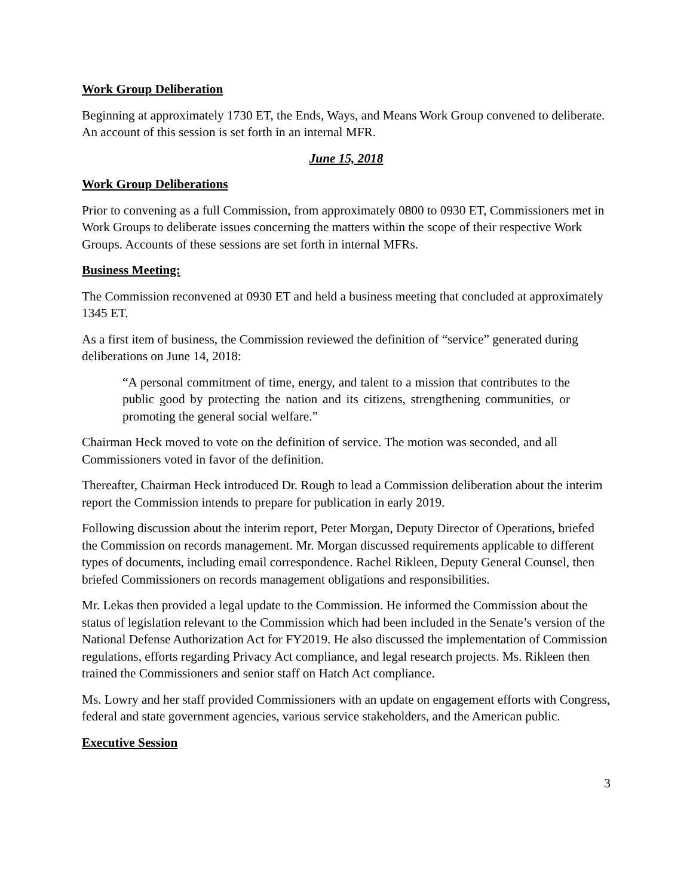Work Group Deliberation
Beginning at approximately 1730 ET, the Ends, Ways, and Means Work Group convened to deliberate. An account of this session is set forth in an internal MFR.
June 15, 2018
Work Group Deliberations
Prior to convening as a full Commission, from approximately 0800 to 0930 ET, Commissioners met in Work Groups to deliberate issues concerning the matters within the scope of their respective Work Groups. Accounts of these sessions are set forth in internal MFRs.
Business Meeting:
The Commission reconvened at 0930 ET and held a business meeting that concluded at approximately 1345 ET.
As a first item of business, the Commission reviewed the definition of “service” generated during deliberations on June 14, 2018:
“A personal commitment of time, energy, and talent to a mission that contributes to the public good by protecting the nation and its citizens, strengthening communities, or promoting the general social welfare.”
Chairman Heck moved to vote on the definition of service. The motion was seconded, and all Commissioners voted in favor of the definition.
Thereafter, Chairman Heck introduced Dr. Rough to lead a Commission deliberation about the interim report the Commission intends to prepare for publication in early 2019.
Following discussion about the interim report, Peter Morgan, Deputy Director of Operations, briefed the Commission on records management. Mr. Morgan discussed requirements applicable to different types of documents, including email correspondence. Rachel Rikleen, Deputy General Counsel, then briefed Commissioners on records management obligations and responsibilities.
Mr. Lekas then provided a legal update to the Commission. He informed the Commission about the status of legislation relevant to the Commission which had been included in the Senate’s version of the National Defense Authorization Act for FY2019. He also discussed the implementation of Commission regulations, efforts regarding Privacy Act compliance, and legal research projects. Ms. Rikleen then trained the Commissioners and senior staff on Hatch Act compliance.
Ms. Lowry and her staff provided Commissioners with an update on engagement efforts with Congress, federal and state government agencies, various service stakeholders, and the American public.
Executive Session
3